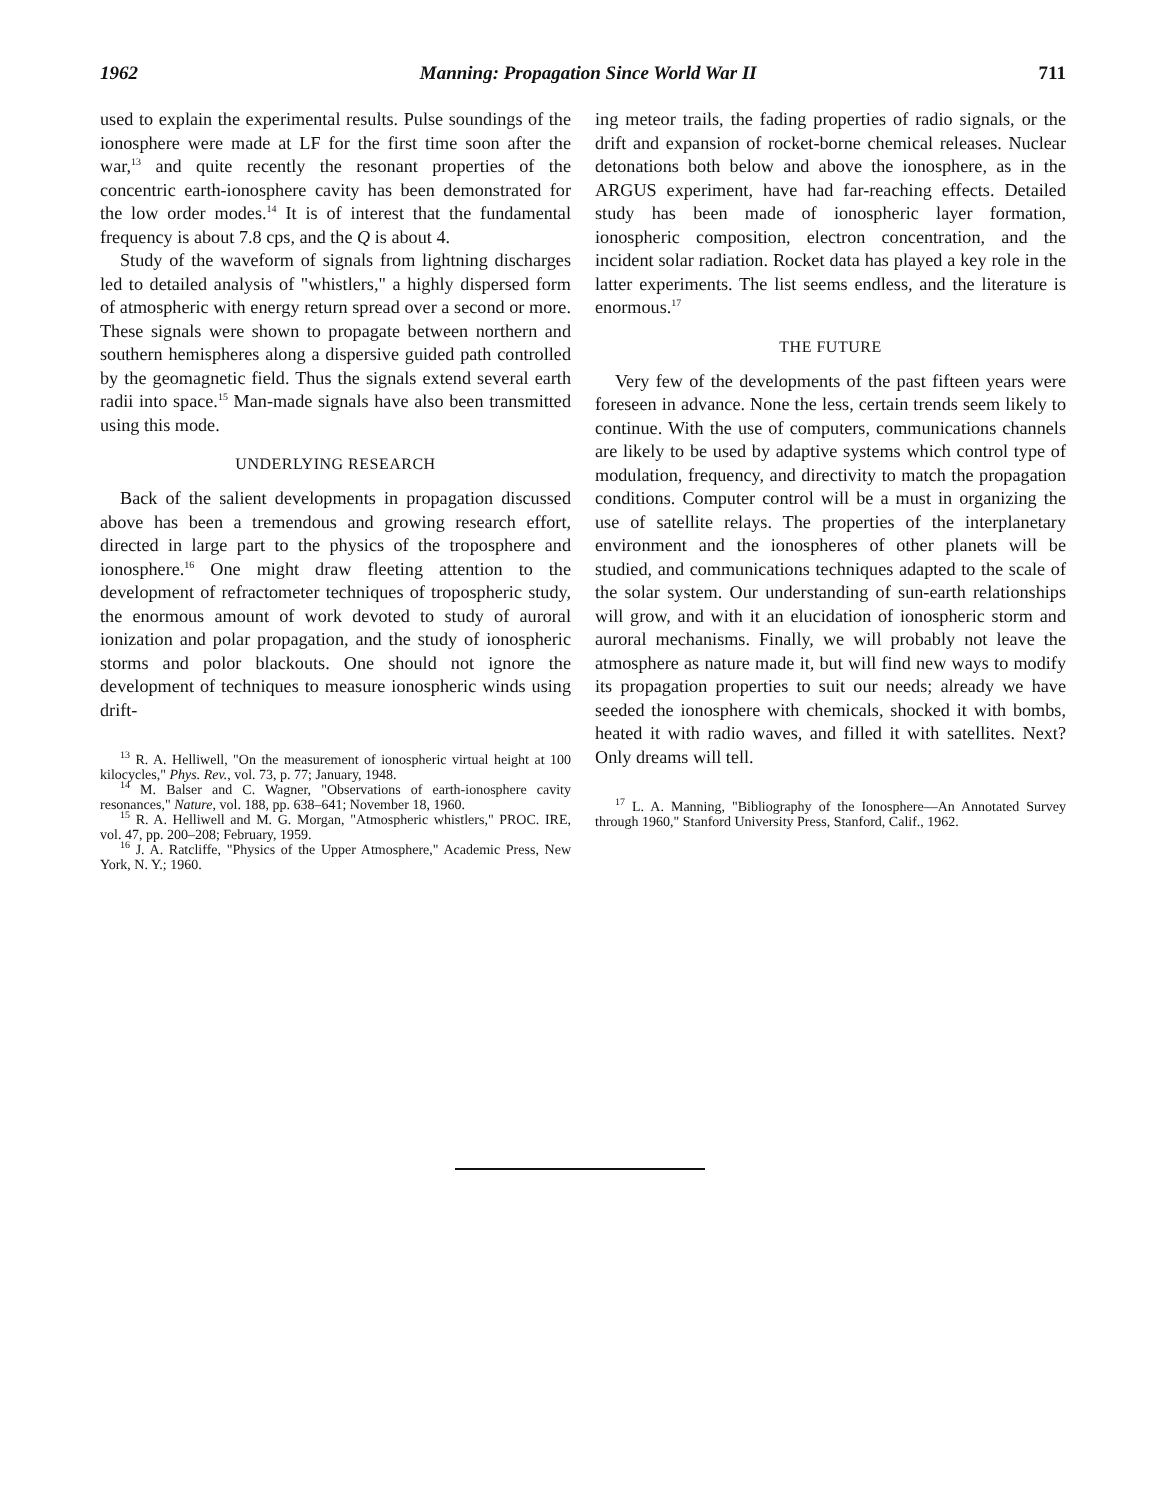1962 Manning: Propagation Since World War II 711
used to explain the experimental results. Pulse soundings of the ionosphere were made at LF for the first time soon after the war,<sup>13</sup> and quite recently the resonant properties of the concentric earth-ionosphere cavity has been demonstrated for the low order modes.<sup>14</sup> It is of interest that the fundamental frequency is about 7.8 cps, and the Q is about 4.
Study of the waveform of signals from lightning discharges led to detailed analysis of "whistlers," a highly dispersed form of atmospheric with energy return spread over a second or more. These signals were shown to propagate between northern and southern hemispheres along a dispersive guided path controlled by the geomagnetic field. Thus the signals extend several earth radii into space.<sup>15</sup> Man-made signals have also been transmitted using this mode.
UNDERLYING RESEARCH
Back of the salient developments in propagation discussed above has been a tremendous and growing research effort, directed in large part to the physics of the troposphere and ionosphere.<sup>16</sup> One might draw fleeting attention to the development of refractometer techniques of tropospheric study, the enormous amount of work devoted to study of auroral ionization and polar propagation, and the study of ionospheric storms and polor blackouts. One should not ignore the development of techniques to measure ionospheric winds using drift-
<sup>13</sup> R. A. Helliwell, "On the measurement of ionospheric virtual height at 100 kilocycles," Phys. Rev., vol. 73, p. 77; January, 1948.
<sup>14</sup> M. Balser and C. Wagner, "Observations of earth-ionosphere cavity resonances," Nature, vol. 188, pp. 638–641; November 18, 1960.
<sup>15</sup> R. A. Helliwell and M. G. Morgan, "Atmospheric whistlers," PROC. IRE, vol. 47, pp. 200–208; February, 1959.
<sup>16</sup> J. A. Ratcliffe, "Physics of the Upper Atmosphere," Academic Press, New York, N. Y.; 1960.
ing meteor trails, the fading properties of radio signals, or the drift and expansion of rocket-borne chemical releases. Nuclear detonations both below and above the ionosphere, as in the ARGUS experiment, have had far-reaching effects. Detailed study has been made of ionospheric layer formation, ionospheric composition, electron concentration, and the incident solar radiation. Rocket data has played a key role in the latter experiments. The list seems endless, and the literature is enormous.<sup>17</sup>
THE FUTURE
Very few of the developments of the past fifteen years were foreseen in advance. None the less, certain trends seem likely to continue. With the use of computers, communications channels are likely to be used by adaptive systems which control type of modulation, frequency, and directivity to match the propagation conditions. Computer control will be a must in organizing the use of satellite relays. The properties of the interplanetary environment and the ionospheres of other planets will be studied, and communications techniques adapted to the scale of the solar system. Our understanding of sun-earth relationships will grow, and with it an elucidation of ionospheric storm and auroral mechanisms. Finally, we will probably not leave the atmosphere as nature made it, but will find new ways to modify its propagation properties to suit our needs; already we have seeded the ionosphere with chemicals, shocked it with bombs, heated it with radio waves, and filled it with satellites. Next? Only dreams will tell.
<sup>17</sup> L. A. Manning, "Bibliography of the Ionosphere—An Annotated Survey through 1960," Stanford University Press, Stanford, Calif., 1962.